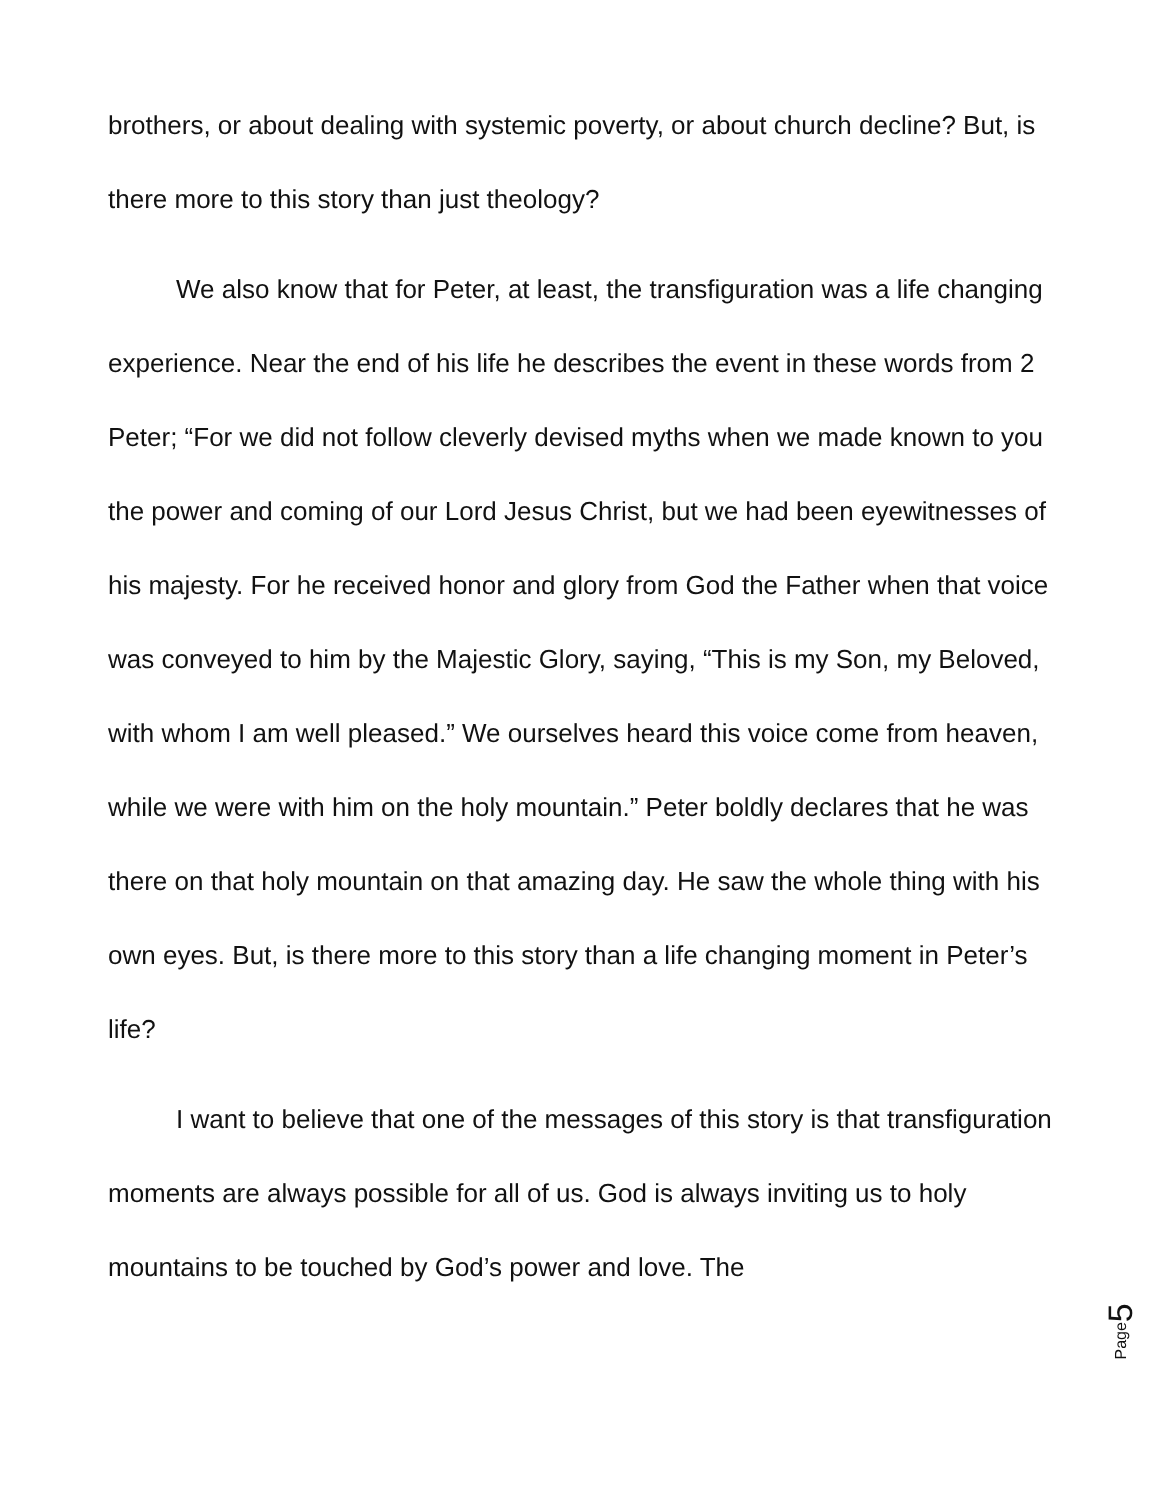brothers, or about dealing with systemic poverty, or about church decline? But, is there more to this story than just theology?
We also know that for Peter, at least, the transfiguration was a life changing experience. Near the end of his life he describes the event in these words from 2 Peter; “For we did not follow cleverly devised myths when we made known to you the power and coming of our Lord Jesus Christ, but we had been eyewitnesses of his majesty. For he received honor and glory from God the Father when that voice was conveyed to him by the Majestic Glory, saying, “This is my Son, my Beloved, with whom I am well pleased.” We ourselves heard this voice come from heaven, while we were with him on the holy mountain.” Peter boldly declares that he was there on that holy mountain on that amazing day. He saw the whole thing with his own eyes. But, is there more to this story than a life changing moment in Peter’s life?
I want to believe that one of the messages of this story is that transfiguration moments are always possible for all of us. God is always inviting us to holy mountains to be touched by God’s power and love. The
Page 5